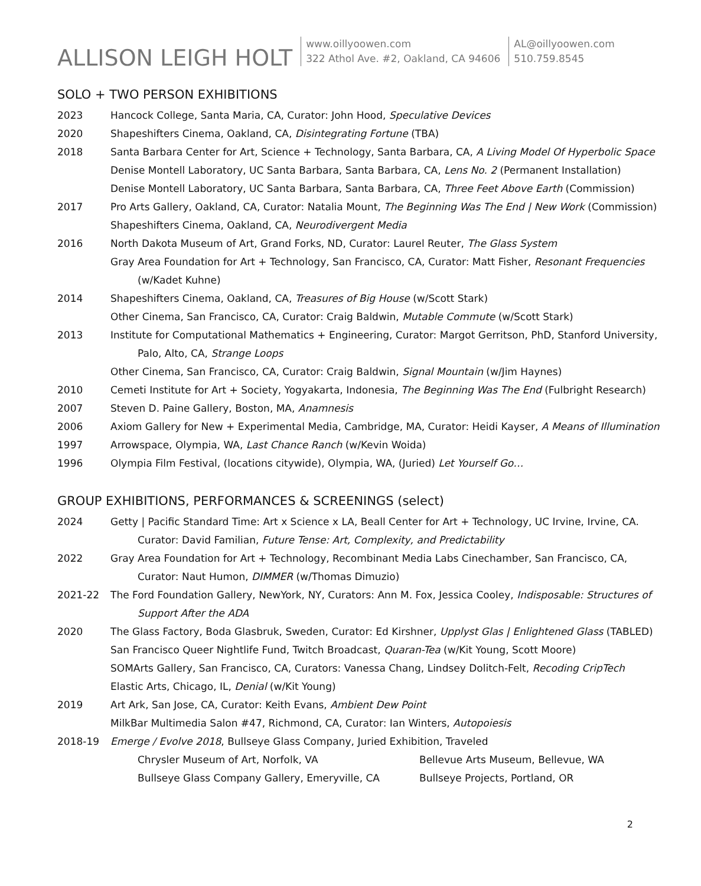ALLISON LEIGH HOLT
www.oillyoowen.com
322 Athol Ave. #2, Oakland, CA 94606
AL@oillyoowen.com
510.759.8545
SOLO + TWO PERSON EXHIBITIONS
2023 Hancock College, Santa Maria, CA, Curator: John Hood, Speculative Devices
2020 Shapeshifters Cinema, Oakland, CA, Disintegrating Fortune (TBA)
2018 Santa Barbara Center for Art, Science + Technology, Santa Barbara, CA, A Living Model Of Hyperbolic Space
Denise Montell Laboratory, UC Santa Barbara, Santa Barbara, CA, Lens No. 2 (Permanent Installation)
Denise Montell Laboratory, UC Santa Barbara, Santa Barbara, CA, Three Feet Above Earth (Commission)
2017 Pro Arts Gallery, Oakland, CA, Curator: Natalia Mount, The Beginning Was The End | New Work (Commission)
Shapeshifters Cinema, Oakland, CA, Neurodivergent Media
2016 North Dakota Museum of Art, Grand Forks, ND, Curator: Laurel Reuter, The Glass System
Gray Area Foundation for Art + Technology, San Francisco, CA, Curator: Matt Fisher, Resonant Frequencies
(w/Kadet Kuhne)
2014 Shapeshifters Cinema, Oakland, CA, Treasures of Big House (w/Scott Stark)
Other Cinema, San Francisco, CA, Curator: Craig Baldwin, Mutable Commute (w/Scott Stark)
2013 Institute for Computational Mathematics + Engineering, Curator: Margot Gerritson, PhD, Stanford University,
Palo, Alto, CA, Strange Loops
Other Cinema, San Francisco, CA, Curator: Craig Baldwin, Signal Mountain (w/Jim Haynes)
2010 Cemeti Institute for Art + Society, Yogyakarta, Indonesia, The Beginning Was The End (Fulbright Research)
2007 Steven D. Paine Gallery, Boston, MA, Anamnesis
2006 Axiom Gallery for New + Experimental Media, Cambridge, MA, Curator: Heidi Kayser, A Means of Illumination
1997 Arrowspace, Olympia, WA, Last Chance Ranch (w/Kevin Woida)
1996 Olympia Film Festival, (locations citywide), Olympia, WA, (Juried) Let Yourself Go…
GROUP EXHIBITIONS, PERFORMANCES & SCREENINGS (select)
2024 Getty | Pacific Standard Time: Art x Science x LA, Beall Center for Art + Technology, UC Irvine, Irvine, CA.
Curator: David Familian, Future Tense: Art, Complexity, and Predictability
2022 Gray Area Foundation for Art + Technology, Recombinant Media Labs Cinechamber, San Francisco, CA,
Curator: Naut Humon, DIMMER (w/Thomas Dimuzio)
2021-22 The Ford Foundation Gallery, NewYork, NY, Curators: Ann M. Fox, Jessica Cooley, Indisposable: Structures of
Support After the ADA
2020 The Glass Factory, Boda Glasbruk, Sweden, Curator: Ed Kirshner, Upplyst Glas | Enlightened Glass (TABLED)
San Francisco Queer Nightlife Fund, Twitch Broadcast, Quaran-Tea (w/Kit Young, Scott Moore)
SOMArts Gallery, San Francisco, CA, Curators: Vanessa Chang, Lindsey Dolitch-Felt, Recoding CripTech
Elastic Arts, Chicago, IL, Denial (w/Kit Young)
2019 Art Ark, San Jose, CA, Curator: Keith Evans, Ambient Dew Point
MilkBar Multimedia Salon #47, Richmond, CA, Curator: Ian Winters, Autopoiesis
2018-19 Emerge / Evolve 2018, Bullseye Glass Company, Juried Exhibition, Traveled
Chrysler Museum of Art, Norfolk, VA Bellevue Arts Museum, Bellevue, WA
Bullseye Glass Company Gallery, Emeryville, CA Bullseye Projects, Portland, OR
2